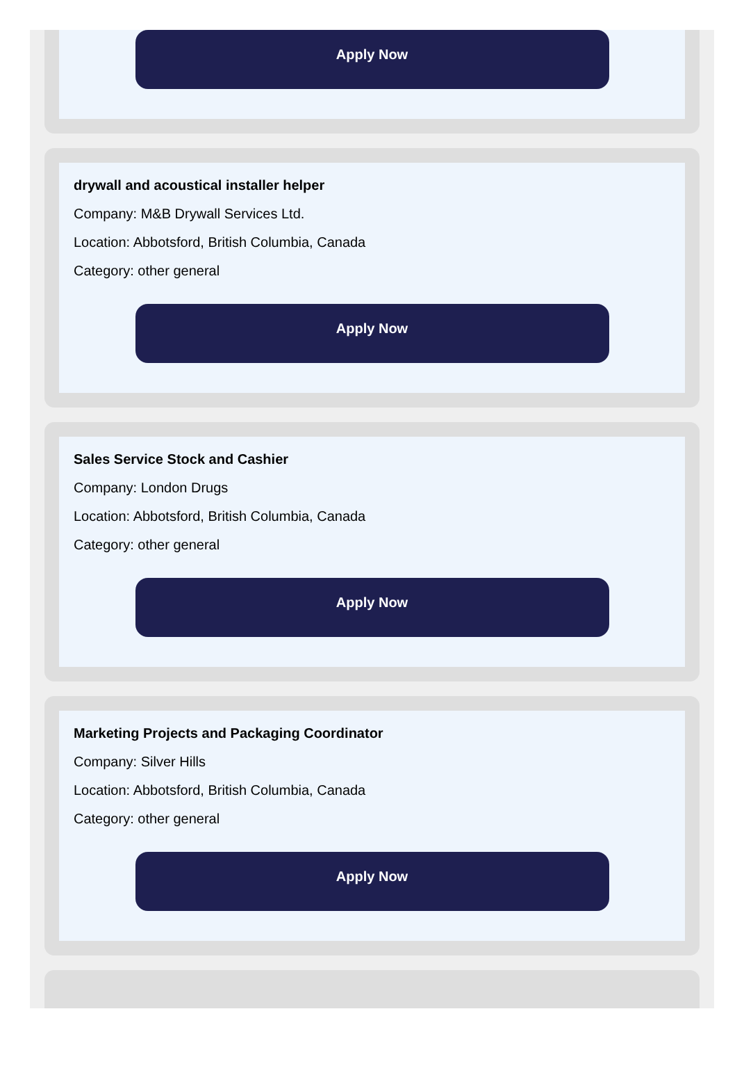Apply Now
drywall and acoustical installer helper
Company: M&B Drywall Services Ltd.
Location: Abbotsford, British Columbia, Canada
Category: other general
Apply Now
Sales Service Stock and Cashier
Company: London Drugs
Location: Abbotsford, British Columbia, Canada
Category: other general
Apply Now
Marketing Projects and Packaging Coordinator
Company: Silver Hills
Location: Abbotsford, British Columbia, Canada
Category: other general
Apply Now